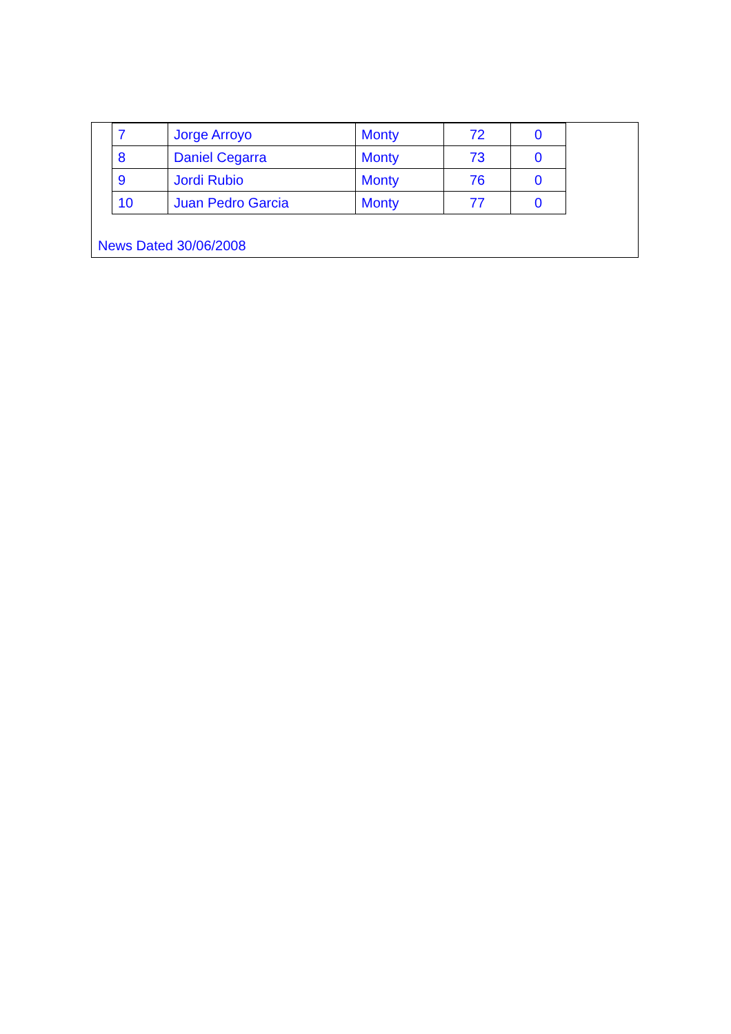| 7 | Jorge Arroyo | Monty | 72 | 0 |
| 8 | Daniel Cegarra | Monty | 73 | 0 |
| 9 | Jordi Rubio | Monty | 76 | 0 |
| 10 | Juan Pedro Garcia | Monty | 77 | 0 |
News Dated 30/06/2008